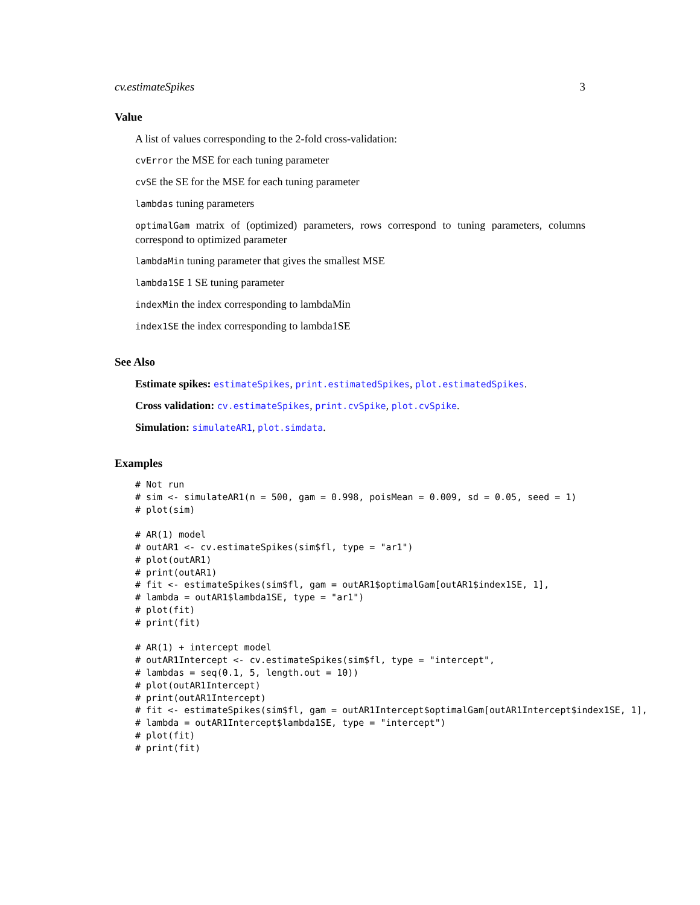cv.estimateSpikes 3
Value
A list of values corresponding to the 2-fold cross-validation:
cvError the MSE for each tuning parameter
cvSE the SE for the MSE for each tuning parameter
lambdas tuning parameters
optimalGam matrix of (optimized) parameters, rows correspond to tuning parameters, columns correspond to optimized parameter
lambdaMin tuning parameter that gives the smallest MSE
lambda1SE 1 SE tuning parameter
indexMin the index corresponding to lambdaMin
index1SE the index corresponding to lambda1SE
See Also
Estimate spikes: estimateSpikes, print.estimatedSpikes, plot.estimatedSpikes.
Cross validation: cv.estimateSpikes, print.cvSpike, plot.cvSpike.
Simulation: simulateAR1, plot.simdata.
Examples
# Not run
# sim <- simulateAR1(n = 500, gam = 0.998, poisMean = 0.009, sd = 0.05, seed = 1)
# plot(sim)

# AR(1) model
# outAR1 <- cv.estimateSpikes(sim$fl, type = "ar1")
# plot(outAR1)
# print(outAR1)
# fit <- estimateSpikes(sim$fl, gam = outAR1$optimalGam[outAR1$index1SE, 1],
# lambda = outAR1$lambda1SE, type = "ar1")
# plot(fit)
# print(fit)

# AR(1) + intercept model
# outAR1Intercept <- cv.estimateSpikes(sim$fl, type = "intercept",
# lambdas = seq(0.1, 5, length.out = 10))
# plot(outAR1Intercept)
# print(outAR1Intercept)
# fit <- estimateSpikes(sim$fl, gam = outAR1Intercept$optimalGam[outAR1Intercept$index1SE, 1],
# lambda = outAR1Intercept$lambda1SE, type = "intercept")
# plot(fit)
# print(fit)